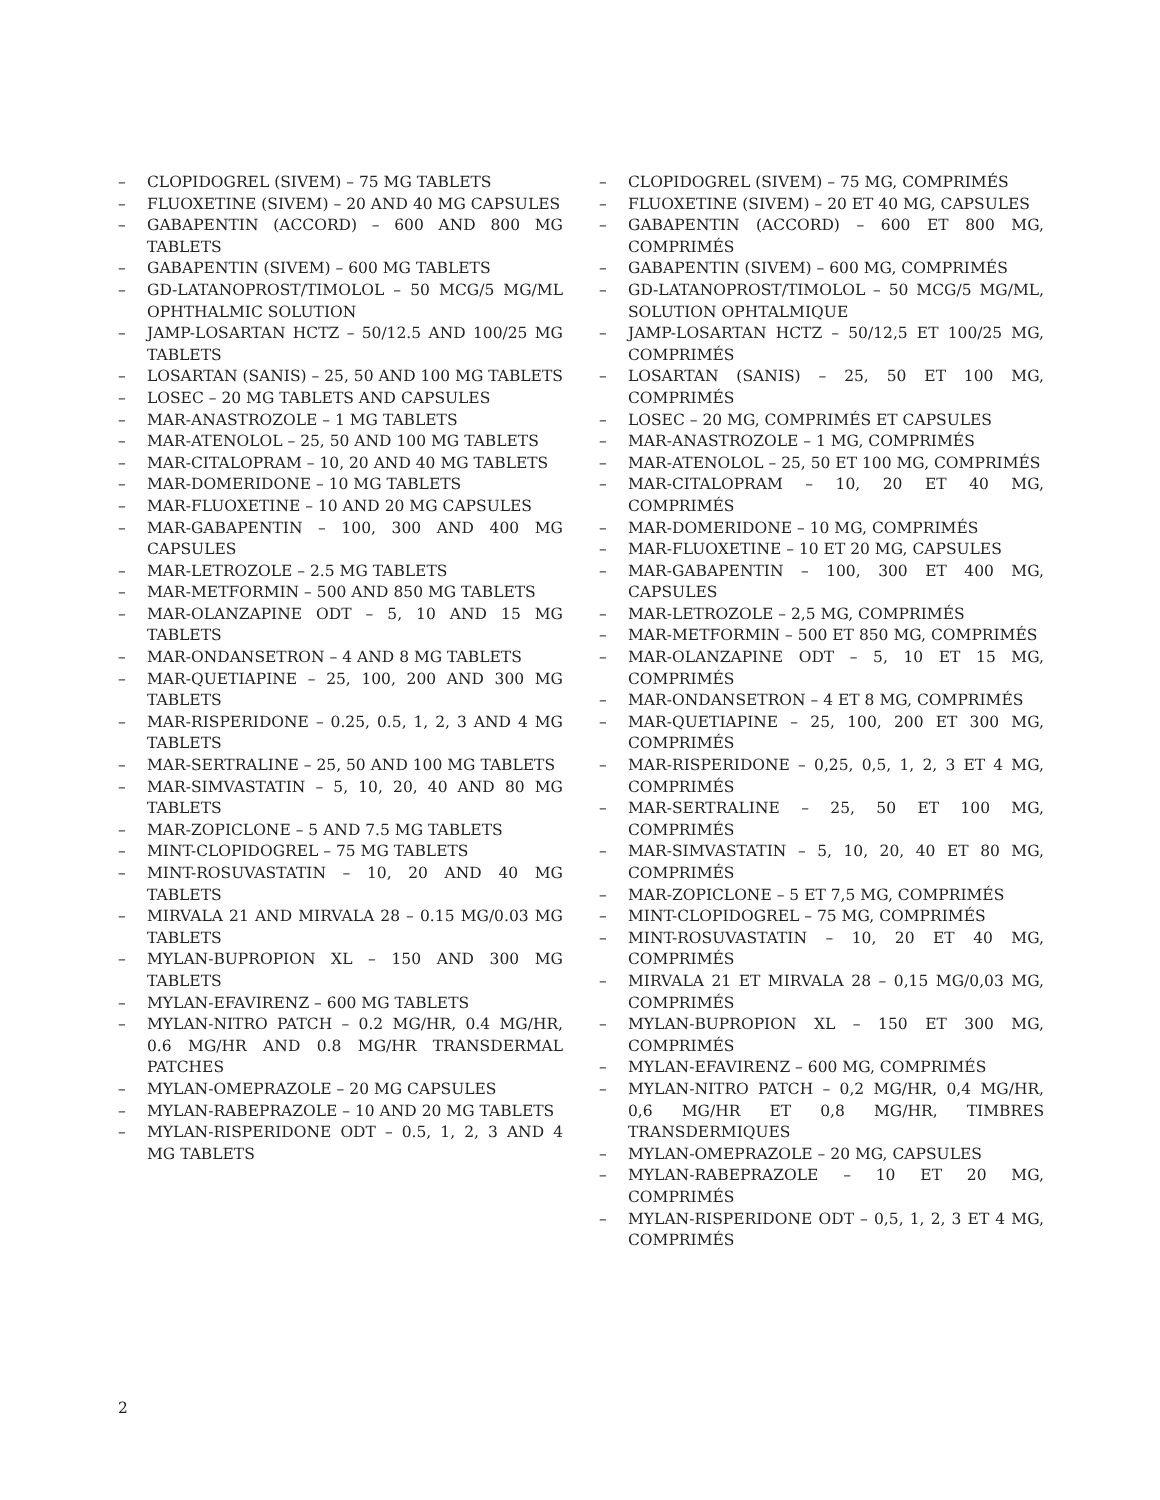– CLOPIDOGREL (SIVEM) – 75 MG TABLETS
– FLUOXETINE (SIVEM) – 20 AND 40 MG CAPSULES
– GABAPENTIN (ACCORD) – 600 AND 800 MG TABLETS
– GABAPENTIN (SIVEM) – 600 MG TABLETS
– GD-LATANOPROST/TIMOLOL – 50 MCG/5 MG/ML OPHTHALMIC SOLUTION
– JAMP-LOSARTAN HCTZ – 50/12.5 AND 100/25 MG TABLETS
– LOSARTAN (SANIS) – 25, 50 AND 100 MG TABLETS
– LOSEC – 20 MG TABLETS AND CAPSULES
– MAR-ANASTROZOLE – 1 MG TABLETS
– MAR-ATENOLOL – 25, 50 AND 100 MG TABLETS
– MAR-CITALOPRAM – 10, 20 AND 40 MG TABLETS
– MAR-DOMERIDONE – 10 MG TABLETS
– MAR-FLUOXETINE – 10 AND 20 MG CAPSULES
– MAR-GABAPENTIN – 100, 300 AND 400 MG CAPSULES
– MAR-LETROZOLE – 2.5 MG TABLETS
– MAR-METFORMIN – 500 AND 850 MG TABLETS
– MAR-OLANZAPINE ODT – 5, 10 AND 15 MG TABLETS
– MAR-ONDANSETRON – 4 AND 8 MG TABLETS
– MAR-QUETIAPINE – 25, 100, 200 AND 300 MG TABLETS
– MAR-RISPERIDONE – 0.25, 0.5, 1, 2, 3 AND 4 MG TABLETS
– MAR-SERTRALINE – 25, 50 AND 100 MG TABLETS
– MAR-SIMVASTATIN – 5, 10, 20, 40 AND 80 MG TABLETS
– MAR-ZOPICLONE – 5 AND 7.5 MG TABLETS
– MINT-CLOPIDOGREL – 75 MG TABLETS
– MINT-ROSUVASTATIN – 10, 20 AND 40 MG TABLETS
– MIRVALA 21 AND MIRVALA 28 – 0.15 MG/0.03 MG TABLETS
– MYLAN-BUPROPION XL – 150 AND 300 MG TABLETS
– MYLAN-EFAVIRENZ – 600 MG TABLETS
– MYLAN-NITRO PATCH – 0.2 MG/HR, 0.4 MG/HR, 0.6 MG/HR AND 0.8 MG/HR TRANSDERMAL PATCHES
– MYLAN-OMEPRAZOLE – 20 MG CAPSULES
– MYLAN-RABEPRAZOLE – 10 AND 20 MG TABLETS
– MYLAN-RISPERIDONE ODT – 0.5, 1, 2, 3 AND 4 MG TABLETS
– CLOPIDOGREL (SIVEM) – 75 MG, COMPRIMÉS
– FLUOXETINE (SIVEM) – 20 ET 40 MG, CAPSULES
– GABAPENTIN (ACCORD) – 600 ET 800 MG, COMPRIMÉS
– GABAPENTIN (SIVEM) – 600 MG, COMPRIMÉS
– GD-LATANOPROST/TIMOLOL – 50 MCG/5 MG/ML, SOLUTION OPHTALMIQUE
– JAMP-LOSARTAN HCTZ – 50/12,5 ET 100/25 MG, COMPRIMÉS
– LOSARTAN (SANIS) – 25, 50 ET 100 MG, COMPRIMÉS
– LOSEC – 20 MG, COMPRIMÉS ET CAPSULES
– MAR-ANASTROZOLE – 1 MG, COMPRIMÉS
– MAR-ATENOLOL – 25, 50 ET 100 MG, COMPRIMÉS
– MAR-CITALOPRAM – 10, 20 ET 40 MG, COMPRIMÉS
– MAR-DOMERIDONE – 10 MG, COMPRIMÉS
– MAR-FLUOXETINE – 10 ET 20 MG, CAPSULES
– MAR-GABAPENTIN – 100, 300 ET 400 MG, CAPSULES
– MAR-LETROZOLE – 2,5 MG, COMPRIMÉS
– MAR-METFORMIN – 500 ET 850 MG, COMPRIMÉS
– MAR-OLANZAPINE ODT – 5, 10 ET 15 MG, COMPRIMÉS
– MAR-ONDANSETRON – 4 ET 8 MG, COMPRIMÉS
– MAR-QUETIAPINE – 25, 100, 200 ET 300 MG, COMPRIMÉS
– MAR-RISPERIDONE – 0,25, 0,5, 1, 2, 3 ET 4 MG, COMPRIMÉS
– MAR-SERTRALINE – 25, 50 ET 100 MG, COMPRIMÉS
– MAR-SIMVASTATIN – 5, 10, 20, 40 ET 80 MG, COMPRIMÉS
– MAR-ZOPICLONE – 5 ET 7,5 MG, COMPRIMÉS
– MINT-CLOPIDOGREL – 75 MG, COMPRIMÉS
– MINT-ROSUVASTATIN – 10, 20 ET 40 MG, COMPRIMÉS
– MIRVALA 21 ET MIRVALA 28 – 0,15 MG/0,03 MG, COMPRIMÉS
– MYLAN-BUPROPION XL – 150 ET 300 MG, COMPRIMÉS
– MYLAN-EFAVIRENZ – 600 MG, COMPRIMÉS
– MYLAN-NITRO PATCH – 0,2 MG/HR, 0,4 MG/HR, 0,6 MG/HR ET 0,8 MG/HR, TIMBRES TRANSDERMIQUES
– MYLAN-OMEPRAZOLE – 20 MG, CAPSULES
– MYLAN-RABEPRAZOLE – 10 ET 20 MG, COMPRIMÉS
– MYLAN-RISPERIDONE ODT – 0,5, 1, 2, 3 ET 4 MG, COMPRIMÉS
2